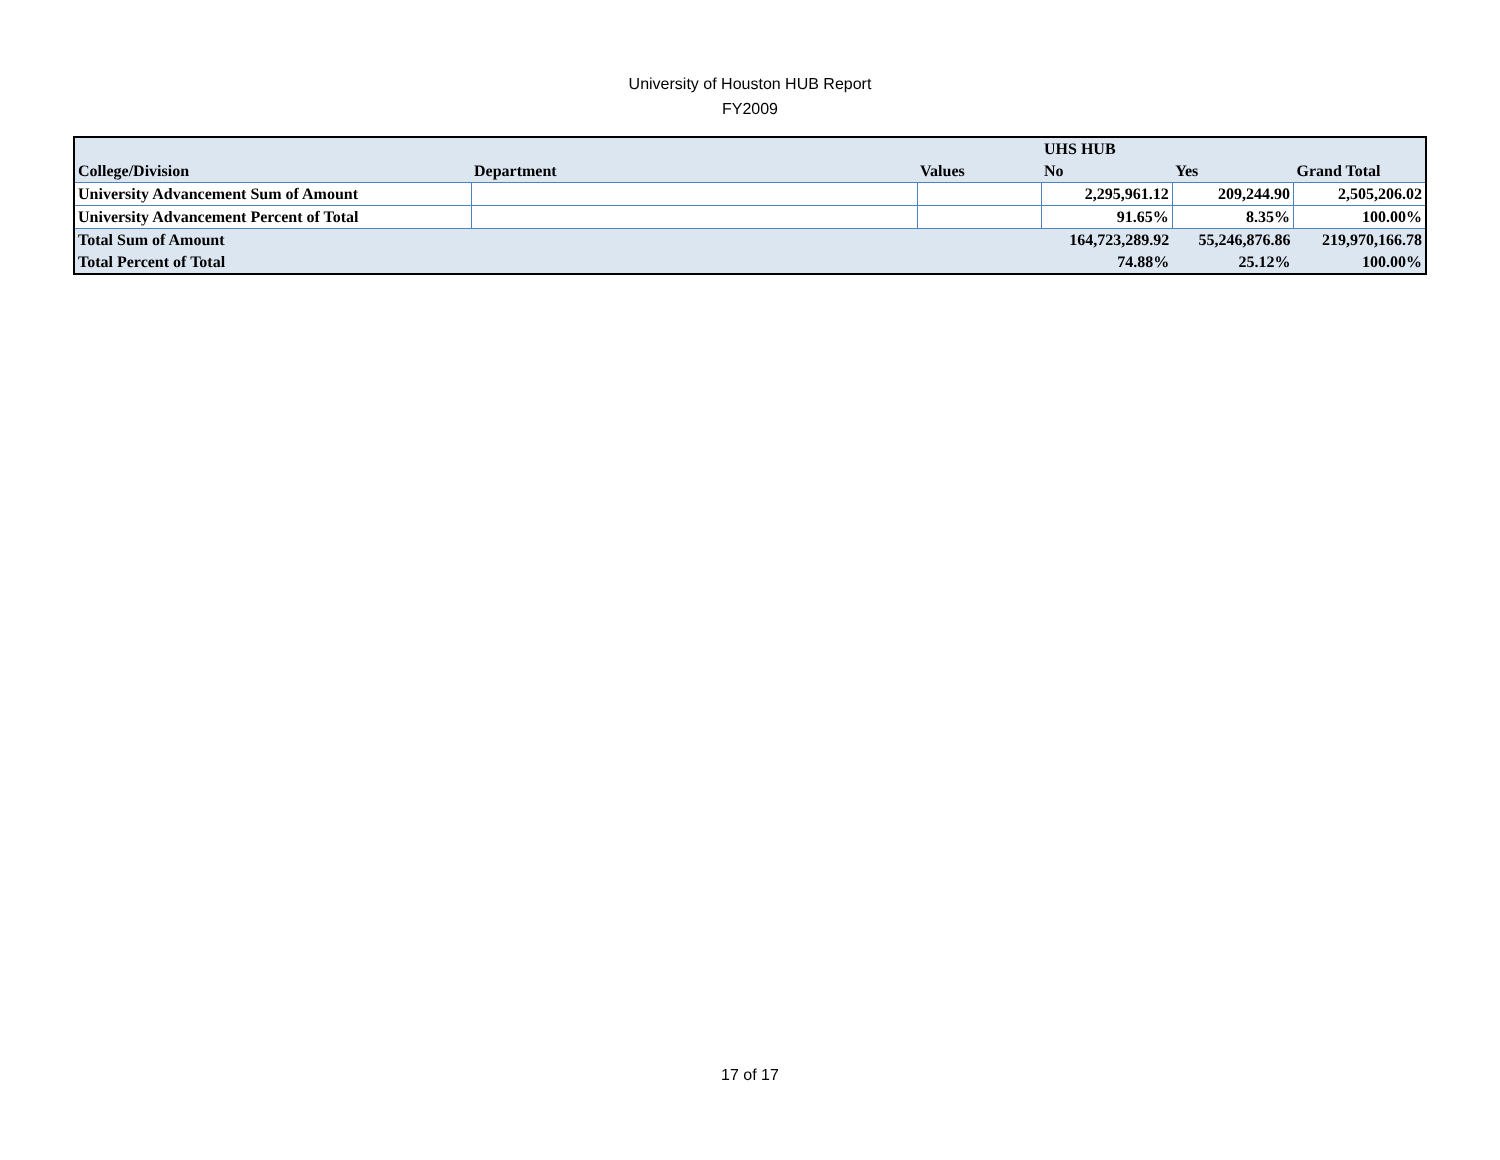University of Houston HUB Report
FY2009
| | | | UHS HUB | | |
| College/Division | Department | Values | No | Yes | Grand Total |
| University Advancement Sum of Amount | | | 2,295,961.12 | 209,244.90 | 2,505,206.02 |
| University Advancement Percent of Total | | | 91.65% | 8.35% | 100.00% |
| Total Sum of Amount | | | 164,723,289.92 | 55,246,876.86 | 219,970,166.78 |
| Total Percent of Total | | | 74.88% | 25.12% | 100.00% |
17 of 17